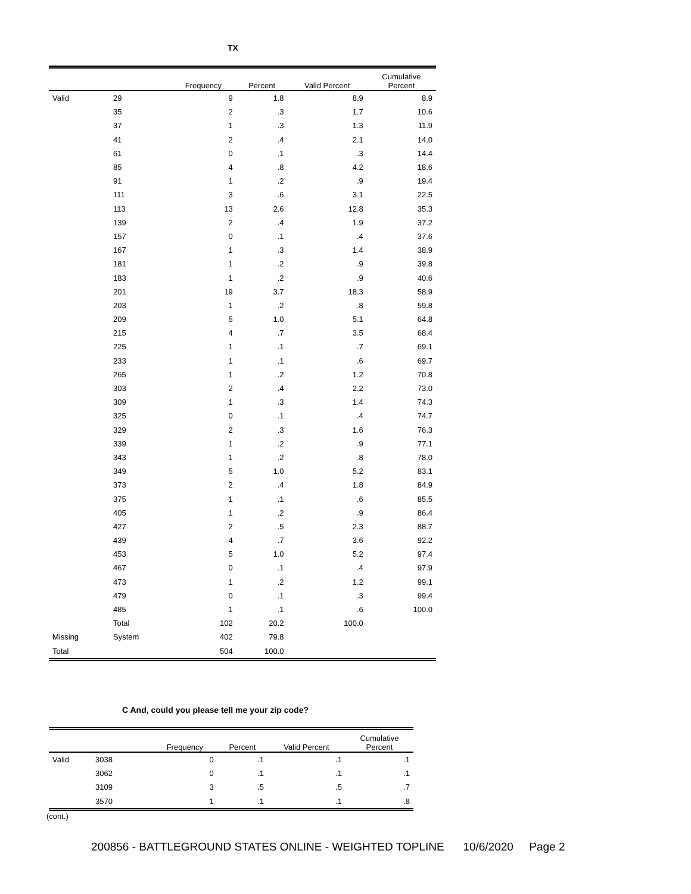TX
| | | Frequency | Percent | Valid Percent | Cumulative Percent |
| --- | --- | --- | --- | --- | --- |
| Valid | 29 | 9 | 1.8 | 8.9 | 8.9 |
| | 35 | 2 | .3 | 1.7 | 10.6 |
| | 37 | 1 | .3 | 1.3 | 11.9 |
| | 41 | 2 | .4 | 2.1 | 14.0 |
| | 61 | 0 | .1 | .3 | 14.4 |
| | 85 | 4 | .8 | 4.2 | 18.6 |
| | 91 | 1 | .2 | .9 | 19.4 |
| | 111 | 3 | .6 | 3.1 | 22.5 |
| | 113 | 13 | 2.6 | 12.8 | 35.3 |
| | 139 | 2 | .4 | 1.9 | 37.2 |
| | 157 | 0 | .1 | .4 | 37.6 |
| | 167 | 1 | .3 | 1.4 | 38.9 |
| | 181 | 1 | .2 | .9 | 39.8 |
| | 183 | 1 | .2 | .9 | 40.6 |
| | 201 | 19 | 3.7 | 18.3 | 58.9 |
| | 203 | 1 | .2 | .8 | 59.8 |
| | 209 | 5 | 1.0 | 5.1 | 64.8 |
| | 215 | 4 | .7 | 3.5 | 68.4 |
| | 225 | 1 | .1 | .7 | 69.1 |
| | 233 | 1 | .1 | .6 | 69.7 |
| | 265 | 1 | .2 | 1.2 | 70.8 |
| | 303 | 2 | .4 | 2.2 | 73.0 |
| | 309 | 1 | .3 | 1.4 | 74.3 |
| | 325 | 0 | .1 | .4 | 74.7 |
| | 329 | 2 | .3 | 1.6 | 76.3 |
| | 339 | 1 | .2 | .9 | 77.1 |
| | 343 | 1 | .2 | .8 | 78.0 |
| | 349 | 5 | 1.0 | 5.2 | 83.1 |
| | 373 | 2 | .4 | 1.8 | 84.9 |
| | 375 | 1 | .1 | .6 | 85.5 |
| | 405 | 1 | .2 | .9 | 86.4 |
| | 427 | 2 | .5 | 2.3 | 88.7 |
| | 439 | 4 | .7 | 3.6 | 92.2 |
| | 453 | 5 | 1.0 | 5.2 | 97.4 |
| | 467 | 0 | .1 | .4 | 97.9 |
| | 473 | 1 | .2 | 1.2 | 99.1 |
| | 479 | 0 | .1 | .3 | 99.4 |
| | 485 | 1 | .1 | .6 | 100.0 |
| | Total | 102 | 20.2 | 100.0 | |
| Missing | System | 402 | 79.8 | | |
| Total | | 504 | 100.0 | | |
C And, could you please tell me your zip code?
| | | Frequency | Percent | Valid Percent | Cumulative Percent |
| --- | --- | --- | --- | --- | --- |
| Valid | 3038 | 0 | .1 | .1 | .1 |
| | 3062 | 0 | .1 | .1 | .1 |
| | 3109 | 3 | .5 | .5 | .7 |
| | 3570 | 1 | .1 | .1 | .8 |
(cont.)
200856 - BATTLEGROUND STATES ONLINE - WEIGHTED TOPLINE 10/6/2020 Page 2